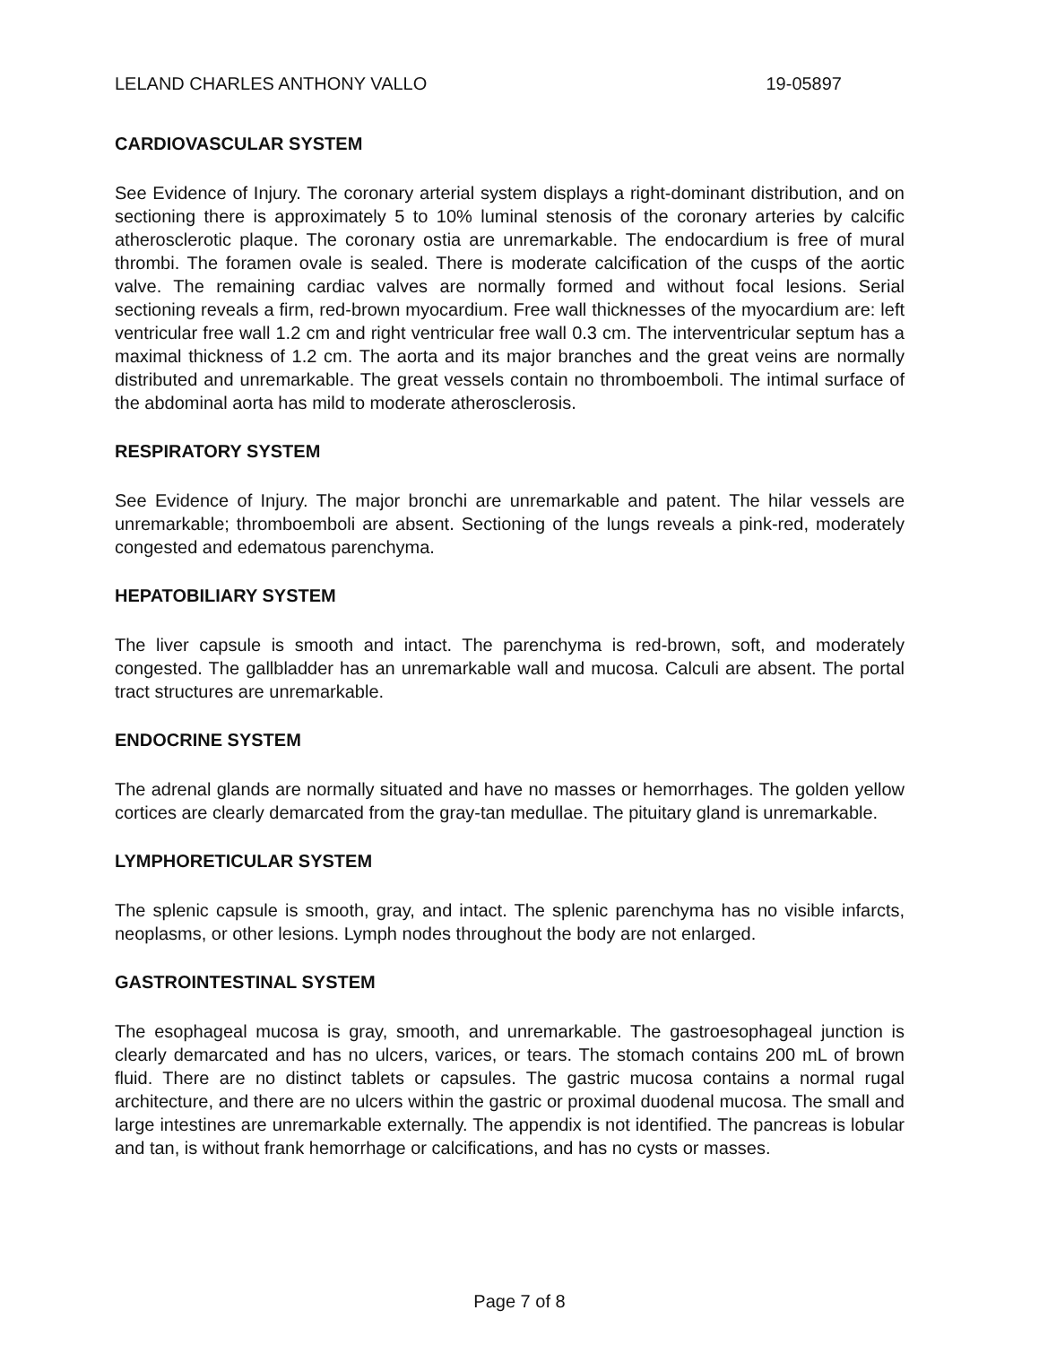LELAND CHARLES ANTHONY VALLO 19-05897
CARDIOVASCULAR SYSTEM
See Evidence of Injury. The coronary arterial system displays a right-dominant distribution, and on sectioning there is approximately 5 to 10% luminal stenosis of the coronary arteries by calcific atherosclerotic plaque. The coronary ostia are unremarkable. The endocardium is free of mural thrombi. The foramen ovale is sealed. There is moderate calcification of the cusps of the aortic valve. The remaining cardiac valves are normally formed and without focal lesions. Serial sectioning reveals a firm, red-brown myocardium. Free wall thicknesses of the myocardium are: left ventricular free wall 1.2 cm and right ventricular free wall 0.3 cm. The interventricular septum has a maximal thickness of 1.2 cm. The aorta and its major branches and the great veins are normally distributed and unremarkable. The great vessels contain no thromboemboli. The intimal surface of the abdominal aorta has mild to moderate atherosclerosis.
RESPIRATORY SYSTEM
See Evidence of Injury. The major bronchi are unremarkable and patent. The hilar vessels are unremarkable; thromboemboli are absent. Sectioning of the lungs reveals a pink-red, moderately congested and edematous parenchyma.
HEPATOBILIARY SYSTEM
The liver capsule is smooth and intact. The parenchyma is red-brown, soft, and moderately congested. The gallbladder has an unremarkable wall and mucosa. Calculi are absent. The portal tract structures are unremarkable.
ENDOCRINE SYSTEM
The adrenal glands are normally situated and have no masses or hemorrhages. The golden yellow cortices are clearly demarcated from the gray-tan medullae. The pituitary gland is unremarkable.
LYMPHORETICULAR SYSTEM
The splenic capsule is smooth, gray, and intact. The splenic parenchyma has no visible infarcts, neoplasms, or other lesions. Lymph nodes throughout the body are not enlarged.
GASTROINTESTINAL SYSTEM
The esophageal mucosa is gray, smooth, and unremarkable. The gastroesophageal junction is clearly demarcated and has no ulcers, varices, or tears. The stomach contains 200 mL of brown fluid. There are no distinct tablets or capsules. The gastric mucosa contains a normal rugal architecture, and there are no ulcers within the gastric or proximal duodenal mucosa. The small and large intestines are unremarkable externally. The appendix is not identified. The pancreas is lobular and tan, is without frank hemorrhage or calcifications, and has no cysts or masses.
Page 7 of 8